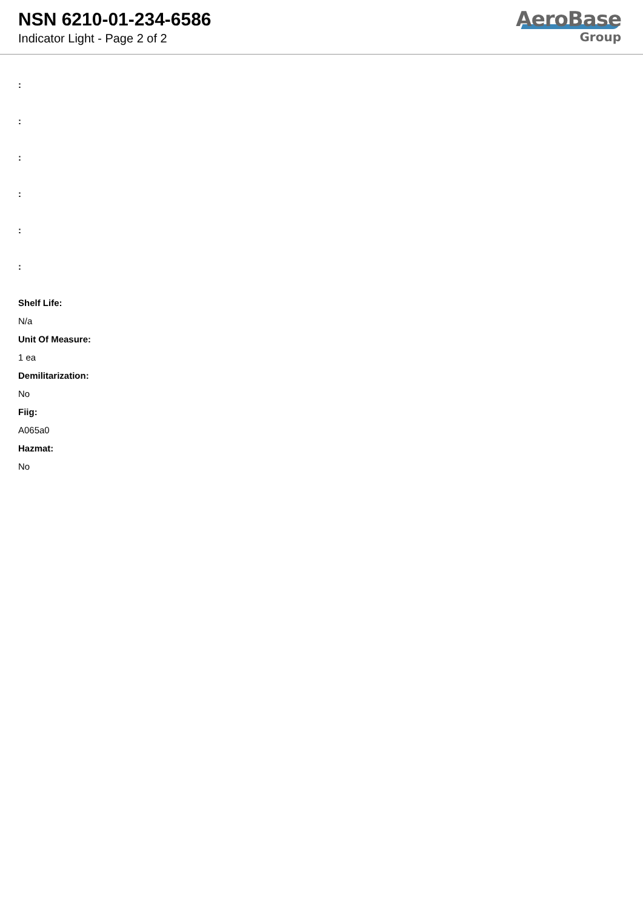NSN 6210-01-234-6586
Indicator Light - Page 2 of 2
AeroBase
Group
:
:
:
:
:
:
Shelf Life:
N/a
Unit Of Measure:
1 ea
Demilitarization:
No
Fiig:
A065a0
Hazmat:
No